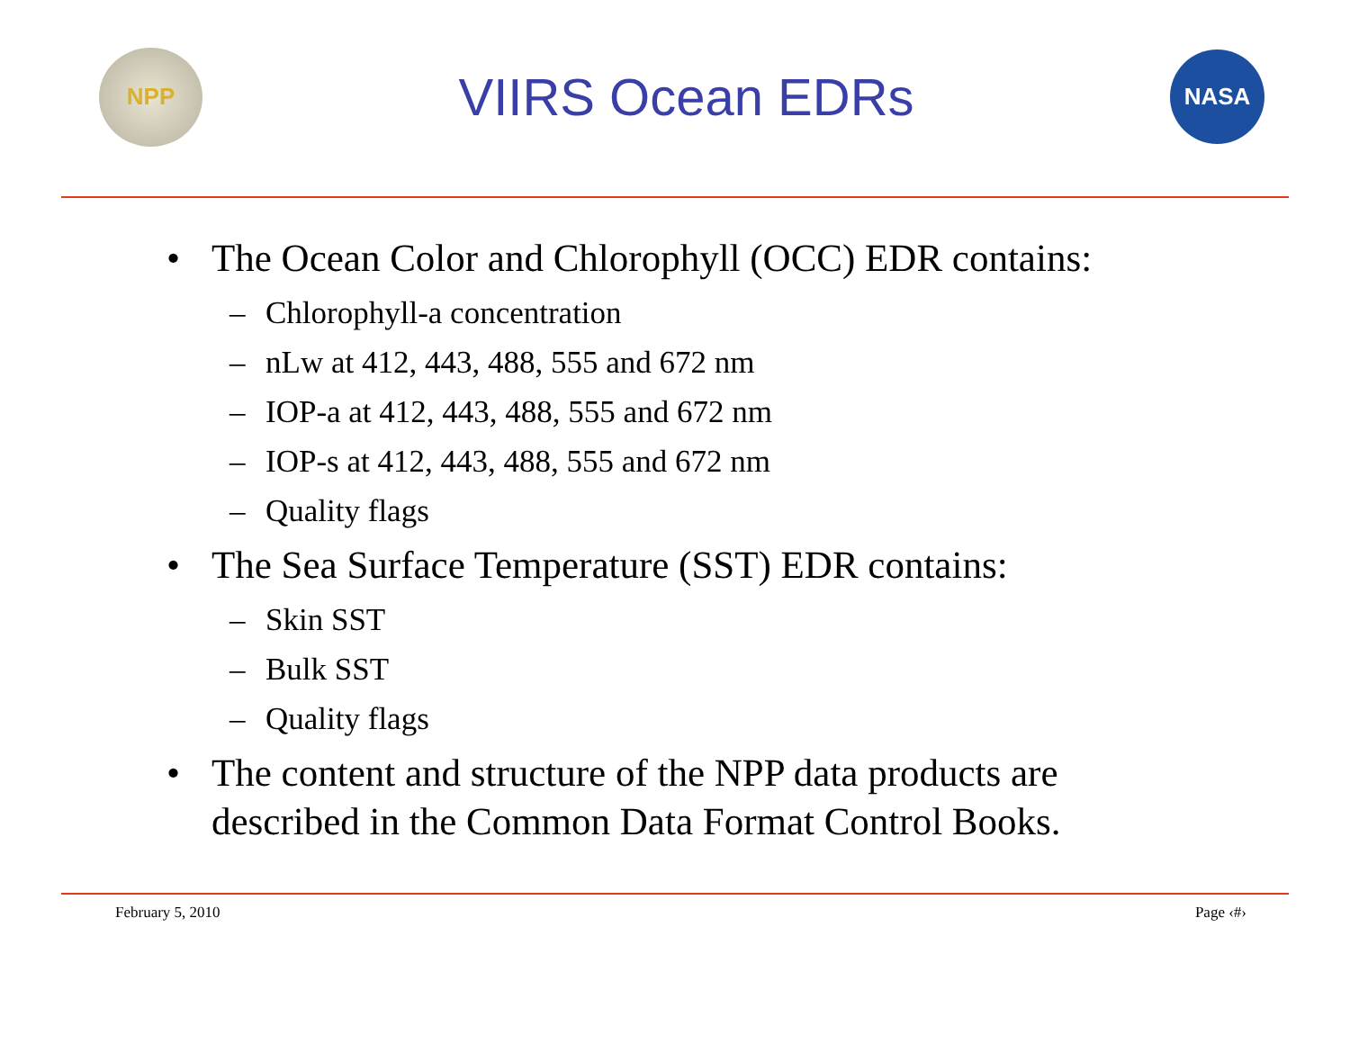NPP
VIIRS Ocean EDRs
NASA
• The Ocean Color and Chlorophyll (OCC) EDR contains:
– Chlorophyll-a concentration
– nLw at 412, 443, 488, 555 and 672 nm
– IOP-a at 412, 443, 488, 555 and 672 nm
– IOP-s at 412, 443, 488, 555 and 672 nm
– Quality flags
• The Sea Surface Temperature (SST) EDR contains:
– Skin SST
– Bulk SST
– Quality flags
• The content and structure of the NPP data products are
described in the Common Data Format Control Books.
February 5, 2010 Page ‹#›